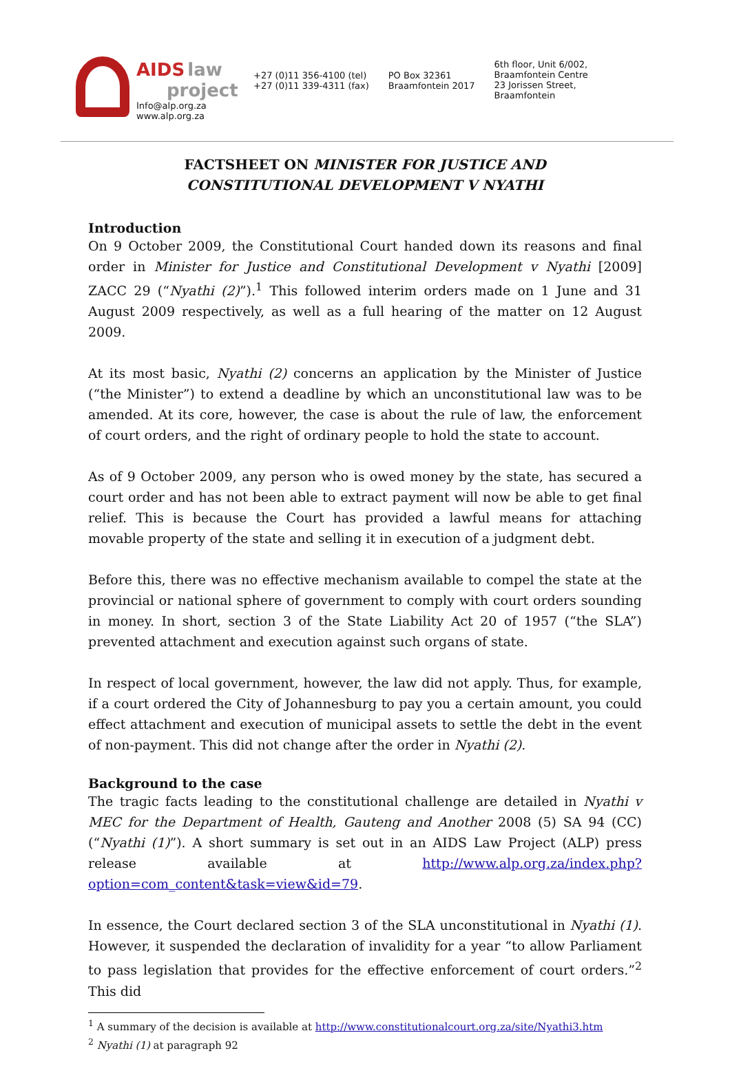AIDS law
project
Info@alp.org.za
www.alp.org.za
+27 (0)11 356-4100 (tel)
+27 (0)11 339-4311 (fax)
PO Box 32361
Braamfontein 2017
6th floor, Unit 6/002,
Braamfontein Centre
23 Jorissen Street,
Braamfontein
FACTSHEET ON MINISTER FOR JUSTICE AND
CONSTITUTIONAL DEVELOPMENT V NYATHI
Introduction
On 9 October 2009, the Constitutional Court handed down its reasons and final order in Minister for Justice and Constitutional Development v Nyathi [2009] ZACC 29 (“Nyathi (2)”).<sup>1</sup> This followed interim orders made on 1 June and 31 August 2009 respectively, as well as a full hearing of the matter on 12 August 2009.
At its most basic, Nyathi (2) concerns an application by the Minister of Justice (“the Minister”) to extend a deadline by which an unconstitutional law was to be amended. At its core, however, the case is about the rule of law, the enforcement of court orders, and the right of ordinary people to hold the state to account.
As of 9 October 2009, any person who is owed money by the state, has secured a court order and has not been able to extract payment will now be able to get final relief. This is because the Court has provided a lawful means for attaching movable property of the state and selling it in execution of a judgment debt.
Before this, there was no effective mechanism available to compel the state at the provincial or national sphere of government to comply with court orders sounding in money. In short, section 3 of the State Liability Act 20 of 1957 (“the SLA”) prevented attachment and execution against such organs of state.
In respect of local government, however, the law did not apply. Thus, for example, if a court ordered the City of Johannesburg to pay you a certain amount, you could effect attachment and execution of municipal assets to settle the debt in the event of non-payment. This did not change after the order in Nyathi (2).
Background to the case
The tragic facts leading to the constitutional challenge are detailed in Nyathi v MEC for the Department of Health, Gauteng and Another 2008 (5) SA 94 (CC) (“Nyathi (1)”). A short summary is set out in an AIDS Law Project (ALP) press release available at http://www.alp.org.za/index.php?option=com_content&task=view&id=79.
In essence, the Court declared section 3 of the SLA unconstitutional in Nyathi (1). However, it suspended the declaration of invalidity for a year “to allow Parliament to pass legislation that provides for the effective enforcement of court orders.”<sup>2</sup> This did
<sup>1</sup> A summary of the decision is available at http://www.constitutionalcourt.org.za/site/Nyathi3.htm
<sup>2</sup> Nyathi (1) at paragraph 92